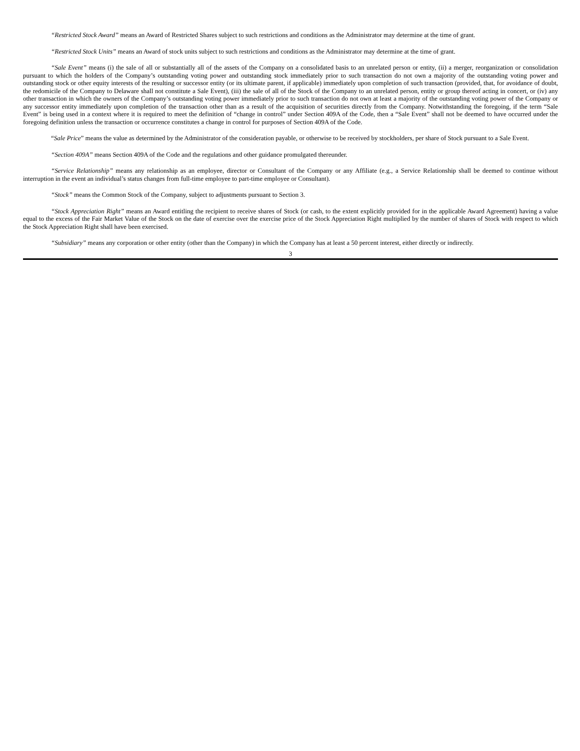“Restricted Stock Award” means an Award of Restricted Shares subject to such restrictions and conditions as the Administrator may determine at the time of grant.
“Restricted Stock Units” means an Award of stock units subject to such restrictions and conditions as the Administrator may determine at the time of grant.
“Sale Event” means (i) the sale of all or substantially all of the assets of the Company on a consolidated basis to an unrelated person or entity, (ii) a merger, reorganization or consolidation pursuant to which the holders of the Company’s outstanding voting power and outstanding stock immediately prior to such transaction do not own a majority of the outstanding voting power and outstanding stock or other equity interests of the resulting or successor entity (or its ultimate parent, if applicable) immediately upon completion of such transaction (provided, that, for avoidance of doubt, the redomicile of the Company to Delaware shall not constitute a Sale Event), (iii) the sale of all of the Stock of the Company to an unrelated person, entity or group thereof acting in concert, or (iv) any other transaction in which the owners of the Company’s outstanding voting power immediately prior to such transaction do not own at least a majority of the outstanding voting power of the Company or any successor entity immediately upon completion of the transaction other than as a result of the acquisition of securities directly from the Company. Notwithstanding the foregoing, if the term “Sale Event” is being used in a context where it is required to meet the definition of “change in control” under Section 409A of the Code, then a “Sale Event” shall not be deemed to have occurred under the foregoing definition unless the transaction or occurrence constitutes a change in control for purposes of Section 409A of the Code.
“Sale Price” means the value as determined by the Administrator of the consideration payable, or otherwise to be received by stockholders, per share of Stock pursuant to a Sale Event.
“Section 409A” means Section 409A of the Code and the regulations and other guidance promulgated thereunder.
“Service Relationship” means any relationship as an employee, director or Consultant of the Company or any Affiliate (e.g., a Service Relationship shall be deemed to continue without interruption in the event an individual’s status changes from full-time employee to part-time employee or Consultant).
“Stock” means the Common Stock of the Company, subject to adjustments pursuant to Section 3.
“Stock Appreciation Right” means an Award entitling the recipient to receive shares of Stock (or cash, to the extent explicitly provided for in the applicable Award Agreement) having a value equal to the excess of the Fair Market Value of the Stock on the date of exercise over the exercise price of the Stock Appreciation Right multiplied by the number of shares of Stock with respect to which the Stock Appreciation Right shall have been exercised.
“Subsidiary” means any corporation or other entity (other than the Company) in which the Company has at least a 50 percent interest, either directly or indirectly.
3